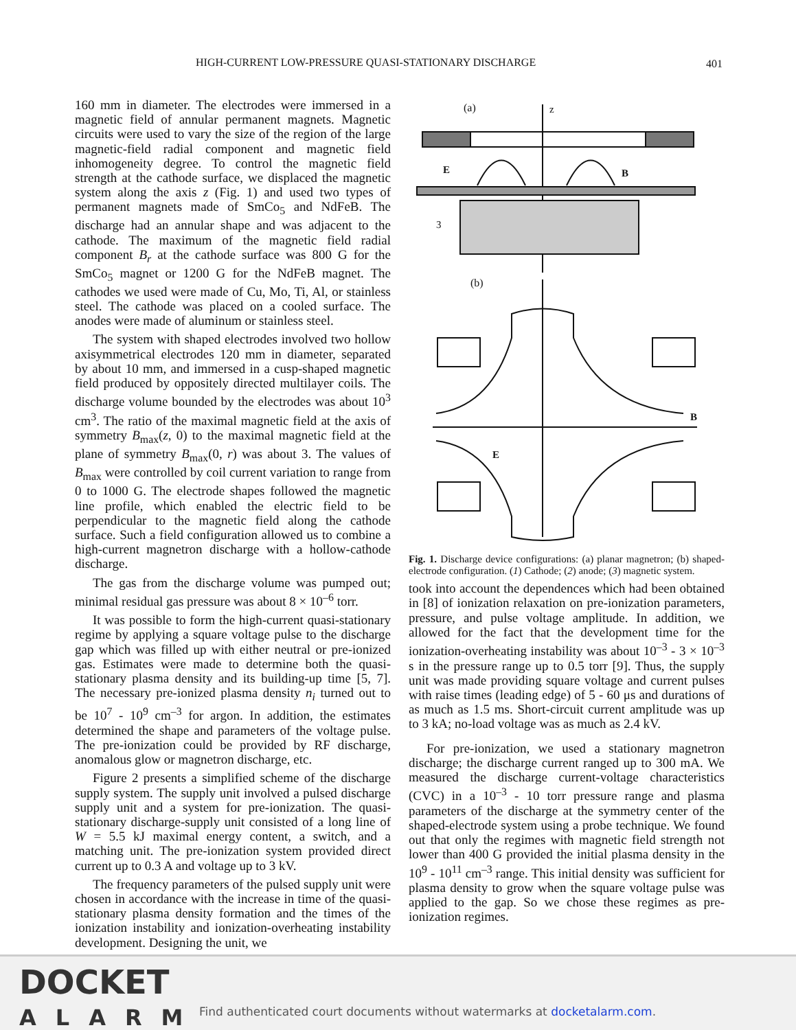HIGH-CURRENT LOW-PRESSURE QUASI-STATIONARY DISCHARGE 401
160 mm in diameter. The electrodes were immersed in a magnetic field of annular permanent magnets. Magnetic circuits were used to vary the size of the region of the large magnetic-field radial component and magnetic field inhomogeneity degree. To control the magnetic field strength at the cathode surface, we displaced the magnetic system along the axis z (Fig. 1) and used two types of permanent magnets made of SmCo<sub>5</sub> and NdFeB. The discharge had an annular shape and was adjacent to the cathode. The maximum of the magnetic field radial component B<sub>r</sub> at the cathode surface was 800 G for the SmCo<sub>5</sub> magnet or 1200 G for the NdFeB magnet. The cathodes we used were made of Cu, Mo, Ti, Al, or stainless steel. The cathode was placed on a cooled surface. The anodes were made of aluminum or stainless steel.
The system with shaped electrodes involved two hollow axisymmetrical electrodes 120 mm in diameter, separated by about 10 mm, and immersed in a cusp-shaped magnetic field produced by oppositely directed multilayer coils. The discharge volume bounded by the electrodes was about 10<sup>3</sup> cm<sup>3</sup>. The ratio of the maximal magnetic field at the axis of symmetry B<sub>max</sub>(z, 0) to the maximal magnetic field at the plane of symmetry B<sub>max</sub>(0, r) was about 3. The values of B<sub>max</sub> were controlled by coil current variation to range from 0 to 1000 G. The electrode shapes followed the magnetic line profile, which enabled the electric field to be perpendicular to the magnetic field along the cathode surface. Such a field configuration allowed us to combine a high-current magnetron discharge with a hollow-cathode discharge.
The gas from the discharge volume was pumped out; minimal residual gas pressure was about 8 × 10<sup>–6</sup> torr.
It was possible to form the high-current quasi-stationary regime by applying a square voltage pulse to the discharge gap which was filled up with either neutral or pre-ionized gas. Estimates were made to determine both the quasi-stationary plasma density and its building-up time [5, 7]. The necessary pre-ionized plasma density n<sub>i</sub> turned out to be 10<sup>7</sup> - 10<sup>9</sup> cm<sup>–3</sup> for argon. In addition, the estimates determined the shape and parameters of the voltage pulse. The pre-ionization could be provided by RF discharge, anomalous glow or magnetron discharge, etc.
Figure 2 presents a simplified scheme of the discharge supply system. The supply unit involved a pulsed discharge supply unit and a system for pre-ionization. The quasi-stationary discharge-supply unit consisted of a long line of W = 5.5 kJ maximal energy content, a switch, and a matching unit. The pre-ionization system provided direct current up to 0.3 A and voltage up to 3 kV.
The frequency parameters of the pulsed supply unit were chosen in accordance with the increase in time of the quasi-stationary plasma density formation and the times of the ionization instability and ionization-overheating instability development. Designing the unit, we
(a)
z
E
B
3
(b)
B
E
Fig. 1. Discharge device configurations: (a) planar magnetron; (b) shaped-electrode configuration. (1) Cathode; (2) anode; (3) magnetic system.
took into account the dependences which had been obtained in [8] of ionization relaxation on pre-ionization parameters, pressure, and pulse voltage amplitude. In addition, we allowed for the fact that the development time for the ionization-overheating instability was about 10<sup>–3</sup> - 3 × 10<sup>–3</sup> s in the pressure range up to 0.5 torr [9]. Thus, the supply unit was made providing square voltage and current pulses with raise times (leading edge) of 5 - 60 μs and durations of as much as 1.5 ms. Short-circuit current amplitude was up to 3 kA; no-load voltage was as much as 2.4 kV.
For pre-ionization, we used a stationary magnetron discharge; the discharge current ranged up to 300 mA. We measured the discharge current-voltage characteristics (CVC) in a 10<sup>–3</sup> - 10 torr pressure range and plasma parameters of the discharge at the symmetry center of the shaped-electrode system using a probe technique. We found out that only the regimes with magnetic field strength not lower than 400 G provided the initial plasma density in the 10<sup>9</sup> - 10<sup>11</sup> cm<sup>–3</sup> range. This initial density was sufficient for plasma density to grow when the square voltage pulse was applied to the gap. So we chose these regimes as pre-ionization regimes.
DOCKET
ALARM
Find authenticated court documents without watermarks at docketalarm.com.